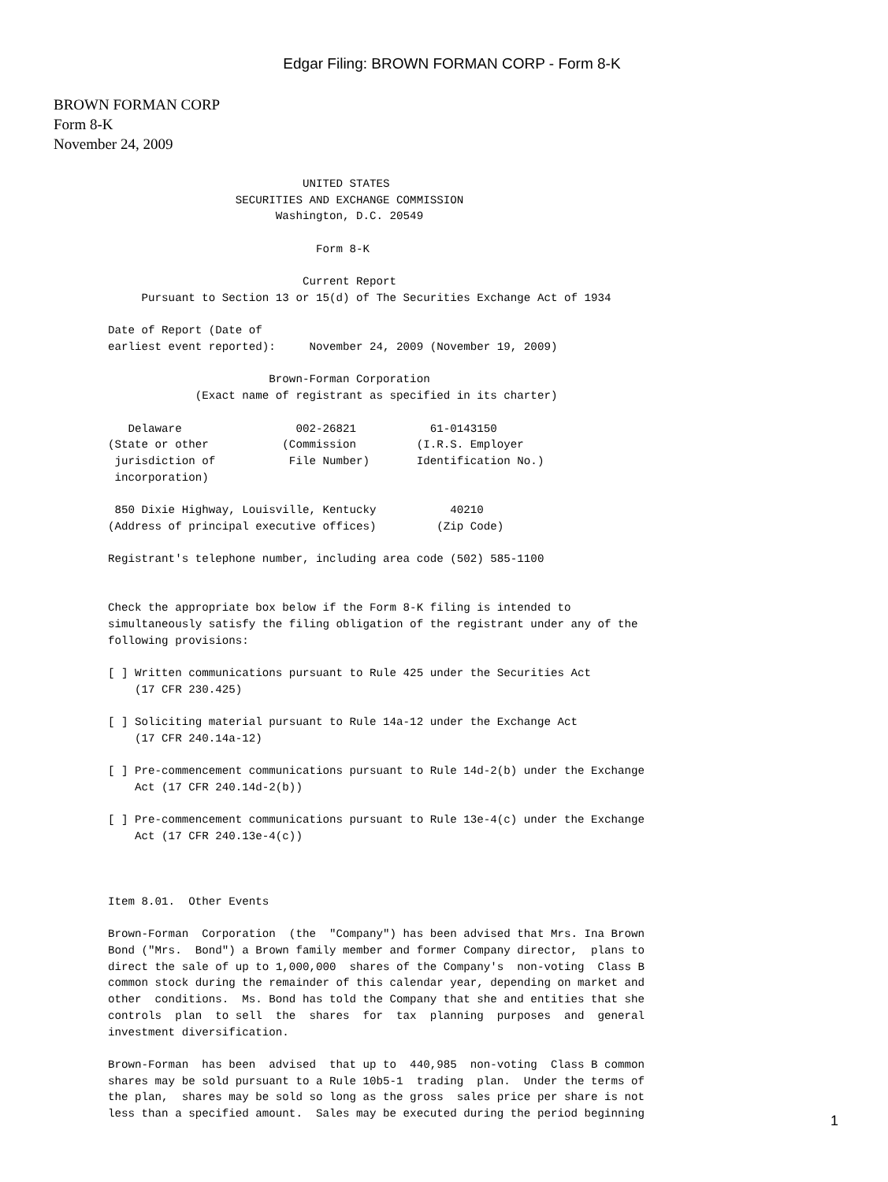Edgar Filing: BROWN FORMAN CORP - Form 8-K
BROWN FORMAN CORP
Form 8-K
November 24, 2009
                             UNITED STATES
                   SECURITIES AND EXCHANGE COMMISSION
                         Washington, D.C. 20549

                               Form 8-K

                             Current Report
     Pursuant to Section 13 or 15(d) of The Securities Exchange Act of 1934

Date of Report (Date of
earliest event reported):     November 24, 2009 (November 19, 2009)

                        Brown-Forman Corporation
             (Exact name of registrant as specified in its charter)

   Delaware                 002-26821           61-0143150
(State or other           (Commission         (I.R.S. Employer
 jurisdiction of           File Number)       Identification No.)
 incorporation)

 850 Dixie Highway, Louisville, Kentucky           40210
(Address of principal executive offices)         (Zip Code)

Registrant's telephone number, including area code (502) 585-1100


Check the appropriate box below if the Form 8-K filing is intended to
simultaneously satisfy the filing obligation of the registrant under any of the
following provisions:

[ ] Written communications pursuant to Rule 425 under the Securities Act
    (17 CFR 230.425)

[ ] Soliciting material pursuant to Rule 14a-12 under the Exchange Act
    (17 CFR 240.14a-12)

[ ] Pre-commencement communications pursuant to Rule 14d-2(b) under the Exchange
    Act (17 CFR 240.14d-2(b))

[ ] Pre-commencement communications pursuant to Rule 13e-4(c) under the Exchange
    Act (17 CFR 240.13e-4(c))



Item 8.01.  Other Events

Brown-Forman  Corporation  (the  "Company") has been advised that Mrs. Ina Brown
Bond ("Mrs.  Bond") a Brown family member and former Company director,  plans to
direct the sale of up to 1,000,000  shares of the Company's  non-voting  Class B
common stock during the remainder of this calendar year, depending on market and
other  conditions.  Ms. Bond has told the Company that she and entities that she
controls  plan  to sell  the  shares  for  tax  planning  purposes  and  general
investment diversification.

Brown-Forman  has been  advised  that up to  440,985  non-voting  Class B common
shares may be sold pursuant to a Rule 10b5-1  trading  plan.  Under the terms of
the plan,  shares may be sold so long as the gross  sales price per share is not
less than a specified amount.  Sales may be executed during the period beginning
1